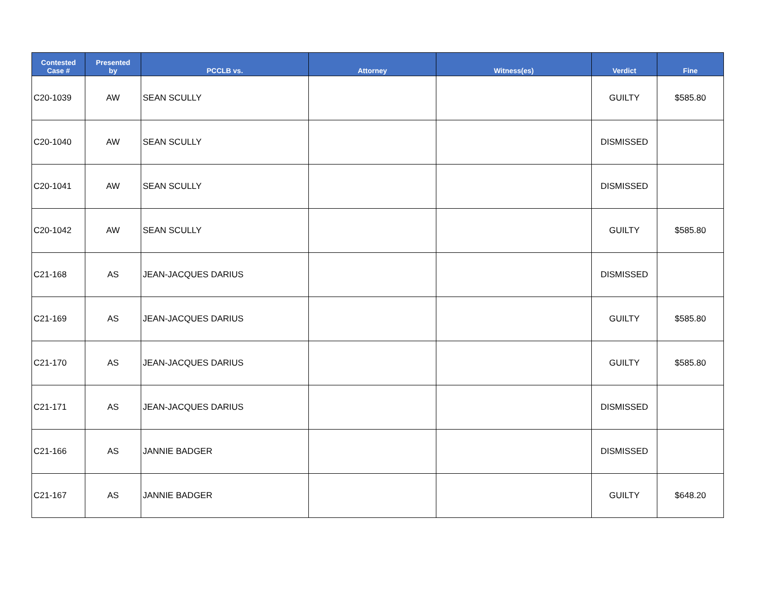| Contested Case # | Presented by | PCCLB vs. | Attorney | Witness(es) | Verdict | Fine |
| --- | --- | --- | --- | --- | --- | --- |
| C20-1039 | AW | SEAN SCULLY | | | GUILTY | $585.80 |
| C20-1040 | AW | SEAN SCULLY | | | DISMISSED | |
| C20-1041 | AW | SEAN SCULLY | | | DISMISSED | |
| C20-1042 | AW | SEAN SCULLY | | | GUILTY | $585.80 |
| C21-168 | AS | JEAN-JACQUES DARIUS | | | DISMISSED | |
| C21-169 | AS | JEAN-JACQUES DARIUS | | | GUILTY | $585.80 |
| C21-170 | AS | JEAN-JACQUES DARIUS | | | GUILTY | $585.80 |
| C21-171 | AS | JEAN-JACQUES DARIUS | | | DISMISSED | |
| C21-166 | AS | JANNIE BADGER | | | DISMISSED | |
| C21-167 | AS | JANNIE BADGER | | | GUILTY | $648.20 |